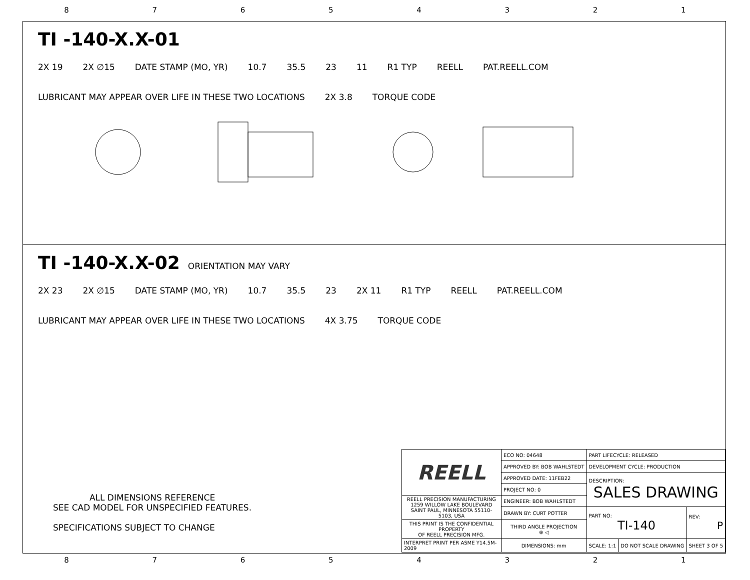87654321
TI -140-X.X-01
2X 19
2X ∅15
DATE STAMP (MO, YR)
10.7
35.5
23
11
R1 TYP
REELL
PAT.REELL.COM
LUBRICANT MAY APPEAR OVER LIFE IN THESE TWO LOCATIONS
2X 3.8
TORQUE CODE
TI -140-X.X-02
ORIENTATION MAY VARY
2X 23
2X ∅15
DATE STAMP (MO, YR)
10.7
35.5
23
2X 11
R1 TYP
REELL
PAT.REELL.COM
LUBRICANT MAY APPEAR OVER LIFE IN THESE TWO LOCATIONS
4X 3.75
TORQUE CODE
ALL DIMENSIONS REFERENCE
SEE CAD MODEL FOR UNSPECIFIED FEATURES.
SPECIFICATIONS SUBJECT TO CHANGE
| REELL | ECO NO: 04648 | PART LIFECYCLE: RELEASED | | |
| | APPROVED BY: BOB WAHLSTEDT | DEVELOPMENT CYCLE: PRODUCTION | | |
| | APPROVED DATE: 11FEB22 | DESCRIPTION: SALES DRAWING | | |
| | PROJECT NO: 0 | | | |
| REELL PRECISION MANUFACTURING 1259 WILLOW LAKE BOULEVARD SAINT PAUL, MINNESOTA 55110-5103, USA | ENGINEER: BOB WAHLSTEDT | | | |
| | DRAWN BY: CURT POTTER | PART NO: TI-140 | | REV: P |
| THIS PRINT IS THE CONFIDENTIAL PROPERTY OF REELL PRECISION MFG. | THIRD ANGLE PROJECTION ⊕ ◁ | | | |
| INTERPRET PRINT PER ASME Y14.5M-2009 | DIMENSIONS: mm | SCALE: 1:1 | DO NOT SCALE DRAWING | SHEET 3 OF 5 |
87654321